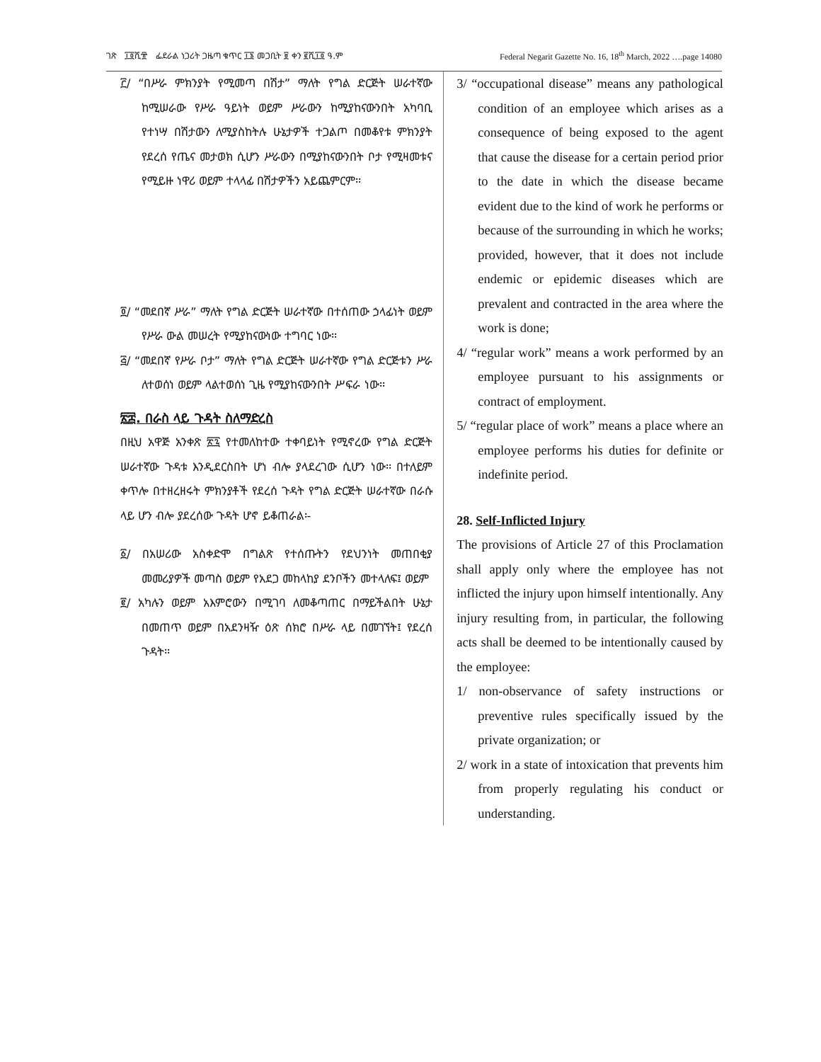ገጽ ፲፬ሺ፹ ፌደራል ነጋሪት ጋዜጣ ቁጥር ፲፮ መጋቢት ፱ ቀን ፪ሺ፲፬ ዓ.ም Federal Negarit Gazette No. 16, 18<sup>th</sup> March, 2022 ….page 14080
፫/ “በሥራ ምክንያት የሚመጣ በሽታ” ማለት የግል ድርጅት ሠራተኛው ከሚሠራው የሥራ ዓይነት ወይም ሥራውን ከሚያከናውንበት አካባቢ የተነሣ በሽታውን ለሚያስከትሉ ሁኔታዎች ተጋልጦ በመቆየቱ ምክንያት የደረሰ የጤና መታወክ ሲሆን ሥራውን በሚያከናውንበት ቦታ የሚዛመቱና የሚይዙ ነዋሪ ወይም ተላላፊ በሽታዎችን አይጨምርም፡፡
፬/ “መደበኛ ሥራ” ማለት የግል ድርጅት ሠራተኛው በተሰጠው ኃላፊነት ወይም የሥራ ውል መሠረት የሚያከናውነው ተግባር ነው፡፡
፭/ “መደበኛ የሥራ ቦታ” ማለት የግል ድርጅት ሠራተኛው የግል ድርጅቱን ሥራ ለተወሰነ ወይም ላልተወሰነ ጊዜ የሚያከናውንበት ሥፍራ ነው፡፡
፳፰. በራስ ላይ ጉዳት ስለማድረስ
በዚህ አዋጅ አንቀጽ ፳፯ የተመለከተው ተቀባይነት የሚኖረው የግል ድርጅት ሠራተኛው ጉዳቱ እንዲደርስበት ሆነ ብሎ ያላደረገው ሲሆን ነው፡፡ በተለይም ቀጥሎ በተዘረዘሩት ምክንያቶች የደረሰ ጉዳት የግል ድርጅት ሠራተኛው በራሱ ላይ ሆን ብሎ ያደረሰው ጉዳት ሆኖ ይቆጠራል፡-
፩/ በአሠሪው አስቀድሞ በግልጽ የተሰጡትን የደህንነት መጠበቂያ መመሪያዎች መጣስ ወይም የአደጋ መከላከያ ደንቦችን መተላለፍ፤ ወይም
፪/ አካሉን ወይም አእምሮውን በሚገባ ለመቆጣጠር በማይችልበት ሁኔታ በመጠጥ ወይም በአደንዛዥ ዕጽ ሰክሮ በሥራ ላይ በመገኘት፤ የደረሰ ጉዳት፡፡
3/ “occupational disease” means any pathological condition of an employee which arises as a consequence of being exposed to the agent that cause the disease for a certain period prior to the date in which the disease became evident due to the kind of work he performs or because of the surrounding in which he works; provided, however, that it does not include endemic or epidemic diseases which are prevalent and contracted in the area where the work is done;
4/ “regular work” means a work performed by an employee pursuant to his assignments or contract of employment.
5/ “regular place of work” means a place where an employee performs his duties for definite or indefinite period.
28. Self-Inflicted Injury
The provisions of Article 27 of this Proclamation shall apply only where the employee has not inflicted the injury upon himself intentionally. Any injury resulting from, in particular, the following acts shall be deemed to be intentionally caused by the employee:
1/ non-observance of safety instructions or preventive rules specifically issued by the private organization; or
2/ work in a state of intoxication that prevents him from properly regulating his conduct or understanding.